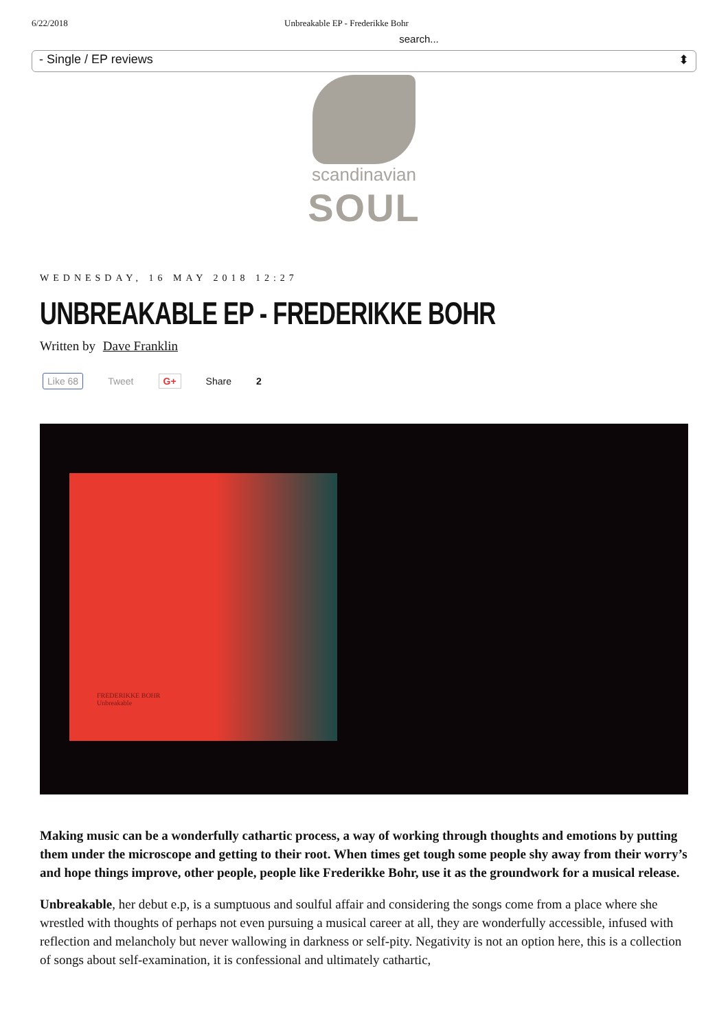6/22/2018 Unbreakable EP - Frederikke Bohr
search...
- Single / EP reviews ⬍
scandinavian
SOUL
WEDNESDAY, 16 MAY 2018 12:27
UNBREAKABLE EP - FREDERIKKE BOHR
Written by Dave Franklin
Like 68 Tweet G+ Share 2
FREDERIKKE BOHR
Unbreakable
Making music can be a wonderfully cathartic process, a way of working through thoughts and emotions by putting them under the microscope and getting to their root. When times get tough some people shy away from their worry’s and hope things improve, other people, people like Frederikke Bohr, use it as the groundwork for a musical release.
Unbreakable, her debut e.p, is a sumptuous and soulful affair and considering the songs come from a place where she wrestled with thoughts of perhaps not even pursuing a musical career at all, they are wonderfully accessible, infused with reflection and melancholy but never wallowing in darkness or self-pity. Negativity is not an option here, this is a collection of songs about self-examination, it is confessional and ultimately cathartic,